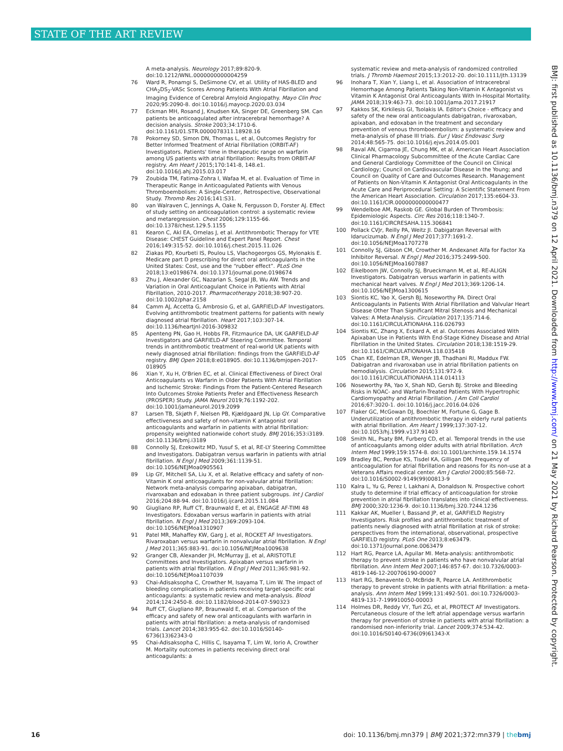STATE OF THE ART REVIEW
A meta-analysis. Neurology 2017;89:820-9. doi:10.1212/WNL.0000000000004259
76 Ward R, Ponamgi S, DeSimone CV, et al. Utility of HAS-BLED and CHA<sub>2</sub>DS<sub>2</sub>-VASc Scores Among Patients With Atrial Fibrillation and Imaging Evidence of Cerebral Amyloid Angiopathy. Mayo Clin Proc 2020;95:2090-8. doi:10.1016/j.mayocp.2020.03.034
77 Eckman MH, Rosand J, Knudsen KA, Singer DE, Greenberg SM. Can patients be anticoagulated after intracerebral hemorrhage? A decision analysis. Stroke 2003;34:1710-6. doi:10.1161/01.STR.0000078311.18928.16
78 Pokorney SD, Simon DN, Thomas L, et al, Outcomes Registry for Better Informed Treatment of Atrial Fibrillation (ORBIT-AF) Investigators. Patients' time in therapeutic range on warfarin among US patients with atrial fibrillation: Results from ORBIT-AF registry. Am Heart J 2015;170:141-8, 148.e1. doi:10.1016/j.ahj.2015.03.017
79 Zoubida TM, Fatima-Zohra I, Wafaa M, et al. Evaluation of Time in Therapeutic Range in Anticoagulated Patients with Venous Thromboembolism: A Single-Center, Retrospective, Observational Study. Thromb Res 2016;141:S31.
80 van Walraven C, Jennings A, Oake N, Fergusson D, Forster AJ. Effect of study setting on anticoagulation control: a systematic review and metaregression. Chest 2006;129:1155-66. doi:10.1378/chest.129.5.1155
81 Kearon C, Akl EA, Ornelas J, et al. Antithrombotic Therapy for VTE Disease: CHEST Guideline and Expert Panel Report. Chest 2016;149:315-52. doi:10.1016/j.chest.2015.11.026
82 Ziakas PD, Kourbeti IS, Poulou LS, Vlachogeorgos GS, Mylonakis E. Medicare part D prescribing for direct oral anticoagulants in the United States: Cost, use and the “rubber effect”. PLoS One 2018;13:e0198674. doi:10.1371/journal.pone.0198674
83 Zhu J, Alexander GC, Nazarian S, Segal JB, Wu AW. Trends and Variation in Oral Anticoagulant Choice in Patients with Atrial Fibrillation, 2010-2017. Pharmacotherapy 2018;38:907-20. doi:10.1002/phar.2158
84 Camm AJ, Accetta G, Ambrosio G, et al, GARFIELD-AF Investigators. Evolving antithrombotic treatment patterns for patients with newly diagnosed atrial fibrillation. Heart 2017;103:307-14. doi:10.1136/heartjnl-2016-309832
85 Apenteng PN, Gao H, Hobbs FR, Fitzmaurice DA, UK GARFIELD-AF Investigators and GARFIELD-AF Steering Committee. Temporal trends in antithrombotic treatment of real-world UK patients with newly diagnosed atrial fibrillation: findings from the GARFIELD-AF registry. BMJ Open 2018;8:e018905. doi:10.1136/bmjopen-2017-018905
86 Xian Y, Xu H, O'Brien EC, et al. Clinical Effectiveness of Direct Oral Anticoagulants vs Warfarin in Older Patients With Atrial Fibrillation and Ischemic Stroke: Findings From the Patient-Centered Research Into Outcomes Stroke Patients Prefer and Effectiveness Research (PROSPER) Study. JAMA Neurol 2019;76:1192-202. doi:10.1001/jamaneurol.2019.2099
87 Larsen TB, Skjøth F, Nielsen PB, Kjældgaard JN, Lip GY. Comparative effectiveness and safety of non-vitamin K antagonist oral anticoagulants and warfarin in patients with atrial fibrillation: propensity weighted nationwide cohort study. BMJ 2016;353:i3189. doi:10.1136/bmj.i3189
88 Connolly SJ, Ezekowitz MD, Yusuf S, et al, RE-LY Steering Committee and Investigators. Dabigatran versus warfarin in patients with atrial fibrillation. N Engl J Med 2009;361:1139-51. doi:10.1056/NEJMoa0905561
89 Lip GY, Mitchell SA, Liu X, et al. Relative efficacy and safety of non-Vitamin K oral anticoagulants for non-valvular atrial fibrillation: Network meta-analysis comparing apixaban, dabigatran, rivaroxaban and edoxaban in three patient subgroups. Int J Cardiol 2016;204:88-94. doi:10.1016/j.ijcard.2015.11.084
90 Giugliano RP, Ruff CT, Braunwald E, et al, ENGAGE AF-TIMI 48 Investigators. Edoxaban versus warfarin in patients with atrial fibrillation. N Engl J Med 2013;369:2093-104. doi:10.1056/NEJMoa1310907
91 Patel MR, Mahaffey KW, Garg J, et al, ROCKET AF Investigators. Rivaroxaban versus warfarin in nonvalvular atrial fibrillation. N Engl J Med 2011;365:883-91. doi:10.1056/NEJMoa1009638
92 Granger CB, Alexander JH, McMurray JJ, et al, ARISTOTLE Committees and Investigators. Apixaban versus warfarin in patients with atrial fibrillation. N Engl J Med 2011;365:981-92. doi:10.1056/NEJMoa1107039
93 Chai-Adisaksopha C, Crowther M, Isayama T, Lim W. The impact of bleeding complications in patients receiving target-specific oral anticoagulants: a systematic review and meta-analysis. Blood 2014;124:2450-8. doi:10.1182/blood-2014-07-590323
94 Ruff CT, Giugliano RP, Braunwald E, et al. Comparison of the efficacy and safety of new oral anticoagulants with warfarin in patients with atrial fibrillation: a meta-analysis of randomised trials. Lancet 2014;383:955-62. doi:10.1016/S0140-6736(13)62343-0
95 Chai-Adisaksopha C, Hillis C, Isayama T, Lim W, Iorio A, Crowther M. Mortality outcomes in patients receiving direct oral anticoagulants: a
systematic review and meta-analysis of randomized controlled trials. J Thromb Haemost 2015;13:2012-20. doi:10.1111/jth.13139
96 Inohara T, Xian Y, Liang L, et al. Association of Intracerebral Hemorrhage Among Patients Taking Non-Vitamin K Antagonist vs Vitamin K Antagonist Oral Anticoagulants With In-Hospital Mortality. JAMA 2018;319:463-73. doi:10.1001/jama.2017.21917
97 Kakkos SK, Kirkilesis GI, Tsolakis IA. Editor's Choice - efficacy and safety of the new oral anticoagulants dabigatran, rivaroxaban, apixaban, and edoxaban in the treatment and secondary prevention of venous thromboembolism: a systematic review and meta-analysis of phase III trials. Eur J Vasc Endovasc Surg 2014;48:565-75. doi:10.1016/j.ejvs.2014.05.001
98 Raval AN, Cigarroa JE, Chung MK, et al, American Heart Association Clinical Pharmacology Subcommittee of the Acute Cardiac Care and General Cardiology Committee of the Council on Clinical Cardiology; Council on Cardiovascular Disease in the Young; and Council on Quality of Care and Outcomes Research. Management of Patients on Non-Vitamin K Antagonist Oral Anticoagulants in the Acute Care and Periprocedural Setting: A Scientific Statement From the American Heart Association. Circulation 2017;135:e604-33. doi:10.1161/CIR.0000000000000477
99 Wendelboe AM, Raskob GE. Global Burden of Thrombosis: Epidemiologic Aspects. Circ Res 2016;118:1340-7. doi:10.1161/CIRCRESAHA.115.306841
100 Pollack CVJr, Reilly PA, Weitz JI. Dabigatran Reversal with Idarucizumab. N Engl J Med 2017;377:1691-2. doi:10.1056/NEJMoa1707278
101 Connolly SJ, Gibson CM, Crowther M. Andexanet Alfa for Factor Xa Inhibitor Reversal. N Engl J Med 2016;375:2499-500. doi:10.1056/NEJMoa1607887
102 Eikelboom JW, Connolly SJ, Brueckmann M, et al, RE-ALIGN Investigators. Dabigatran versus warfarin in patients with mechanical heart valves. N Engl J Med 2013;369:1206-14. doi:10.1056/NEJMoa1300615
103 Siontis KC, Yao X, Gersh BJ, Noseworthy PA. Direct Oral Anticoagulants in Patients With Atrial Fibrillation and Valvular Heart Disease Other Than Significant Mitral Stenosis and Mechanical Valves: A Meta-Analysis. Circulation 2017;135:714-6. doi:10.1161/CIRCULATIONAHA.116.026793
104 Siontis KC, Zhang X, Eckard A, et al. Outcomes Associated With Apixaban Use in Patients With End-Stage Kidney Disease and Atrial Fibrillation in the United States. Circulation 2018;138:1519-29. doi:10.1161/CIRCULATIONAHA.118.035418
105 Chan KE, Edelman ER, Wenger JB, Thadhani RI, Maddux FW. Dabigatran and rivaroxaban use in atrial fibrillation patients on hemodialysis. Circulation 2015;131:972-9. doi:10.1161/CIRCULATIONAHA.114.014113
106 Noseworthy PA, Yao X, Shah ND, Gersh BJ. Stroke and Bleeding Risks in NOAC- and Warfarin-Treated Patients With Hypertrophic Cardiomyopathy and Atrial Fibrillation. J Am Coll Cardiol 2016;67:3020-1. doi:10.1016/j.jacc.2016.04.026
107 Flaker GC, McGowan DJ, Boechler M, Fortune G, Gage B. Underutilization of antithrombotic therapy in elderly rural patients with atrial fibrillation. Am Heart J 1999;137:307-12. doi:10.1053/hj.1999.v137.91403
108 Smith NL, Psaty BM, Furberg CD, et al. Temporal trends in the use of anticoagulants among older adults with atrial fibrillation. Arch Intern Med 1999;159:1574-8. doi:10.1001/archinte.159.14.1574
109 Bradley BC, Perdue KS, Tisdel KA, Gilligan DM. Frequency of anticoagulation for atrial fibrillation and reasons for its non-use at a Veterans Affairs medical center. Am J Cardiol 2000;85:568-72. doi:10.1016/S0002-9149(99)00813-9
110 Kalra L, Yu G, Perez I, Lakhani A, Donaldson N. Prospective cohort study to determine if trial efficacy of anticoagulation for stroke prevention in atrial fibrillation translates into clinical effectiveness. BMJ 2000;320:1236-9. doi:10.1136/bmj.320.7244.1236
111 Kakkar AK, Mueller I, Bassand JP, et al, GARFIELD Registry Investigators. Risk profiles and antithrombotic treatment of patients newly diagnosed with atrial fibrillation at risk of stroke: perspectives from the international, observational, prospective GARFIELD registry. PLoS One 2013;8:e63479. doi:10.1371/journal.pone.0063479
112 Hart RG, Pearce LA, Aguilar MI. Meta-analysis: antithrombotic therapy to prevent stroke in patients who have nonvalvular atrial fibrillation. Ann Intern Med 2007;146:857-67. doi:10.7326/0003-4819-146-12-200706190-00007
113 Hart RG, Benavente O, McBride R, Pearce LA. Antithrombotic therapy to prevent stroke in patients with atrial fibrillation: a meta-analysis. Ann Intern Med 1999;131:492-501. doi:10.7326/0003-4819-131-7-199910050-00003
114 Holmes DR, Reddy VY, Turi ZG, et al, PROTECT AF Investigators. Percutaneous closure of the left atrial appendage versus warfarin therapy for prevention of stroke in patients with atrial fibrillation: a randomised non-inferiority trial. Lancet 2009;374:534-42. doi:10.1016/S0140-6736(09)61343-X
BMJ: first published as 10.1136/bmj.n379 on 12 April 2021. Downloaded from http://www.bmj.com/ on 21 May 2021 by Richard Pearson. Protected by copyright.
16 doi: 10.1136/bmj.mn379 | BMJ 2021;372:mn379 | the bmj